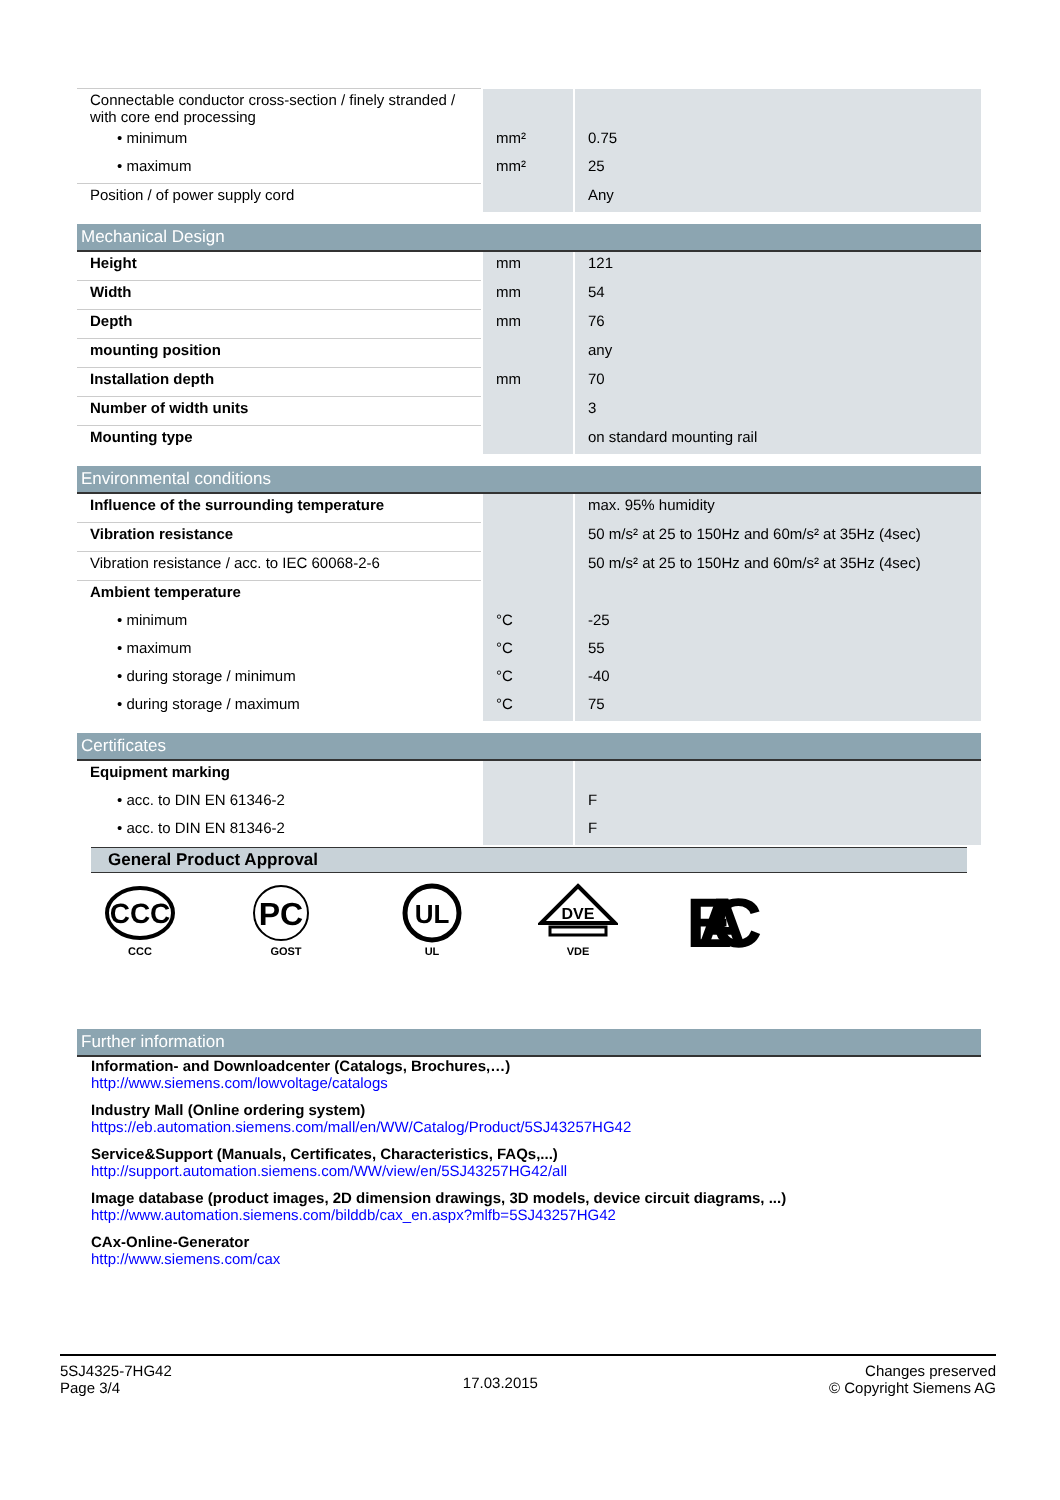| Connectable conductor cross-section / finely stranded / with core end processing | | |
| • minimum | mm² | 0.75 |
| • maximum | mm² | 25 |
| Position / of power supply cord | | Any |
Mechanical Design
| Height | mm | 121 |
| Width | mm | 54 |
| Depth | mm | 76 |
| mounting position | | any |
| Installation depth | mm | 70 |
| Number of width units | | 3 |
| Mounting type | | on standard mounting rail |
Environmental conditions
| Influence of the surrounding temperature | | max. 95% humidity |
| Vibration resistance | | 50 m/s² at 25 to 150Hz and 60m/s² at 35Hz (4sec) |
| Vibration resistance / acc. to IEC 60068-2-6 | | 50 m/s² at 25 to 150Hz and 60m/s² at 35Hz (4sec) |
| Ambient temperature | | |
| • minimum | °C | -25 |
| • maximum | °C | 55 |
| • during storage / minimum | °C | -40 |
| • during storage / maximum | °C | 75 |
Certificates
| Equipment marking | | |
| • acc. to DIN EN 61346-2 | | F |
| • acc. to DIN EN 81346-2 | | F |
General Product Approval
CCC
CCC
PC
GOST
UL
UL
DVE
VDE
EAC
Further information
Information- and Downloadcenter (Catalogs, Brochures,…)
http://www.siemens.com/lowvoltage/catalogs
Industry Mall (Online ordering system)
https://eb.automation.siemens.com/mall/en/WW/Catalog/Product/5SJ43257HG42
Service&Support (Manuals, Certificates, Characteristics, FAQs,...)
http://support.automation.siemens.com/WW/view/en/5SJ43257HG42/all
Image database (product images, 2D dimension drawings, 3D models, device circuit diagrams, ...)
http://www.automation.siemens.com/bilddb/cax_en.aspx?mlfb=5SJ43257HG42
CAx-Online-Generator
http://www.siemens.com/cax
5SJ4325-7HG42
Page 3/4
17.03.2015
Changes preserved
© Copyright Siemens AG